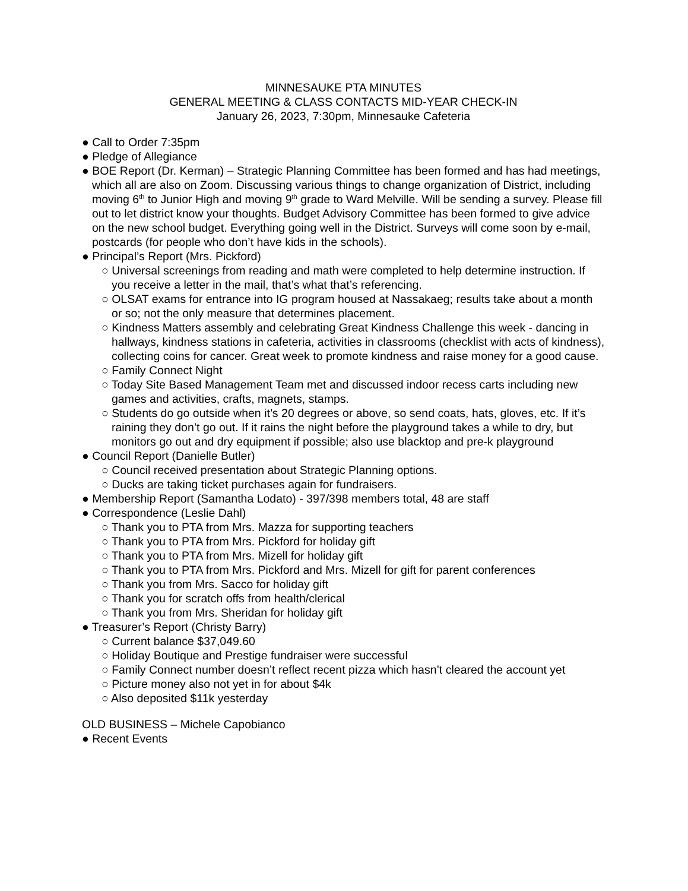MINNESAUKE PTA MINUTES
GENERAL MEETING & CLASS CONTACTS MID-YEAR CHECK-IN
January 26, 2023, 7:30pm, Minnesauke Cafeteria
● Call to Order 7:35pm
● Pledge of Allegiance
● BOE Report (Dr. Kerman) – Strategic Planning Committee has been formed and has had meetings, which all are also on Zoom. Discussing various things to change organization of District, including moving 6<sup>th</sup> to Junior High and moving 9<sup>th</sup> grade to Ward Melville. Will be sending a survey. Please fill out to let district know your thoughts. Budget Advisory Committee has been formed to give advice on the new school budget. Everything going well in the District. Surveys will come soon by e-mail, postcards (for people who don’t have kids in the schools).
● Principal’s Report (Mrs. Pickford)
○ Universal screenings from reading and math were completed to help determine instruction. If you receive a letter in the mail, that’s what that’s referencing.
○ OLSAT exams for entrance into IG program housed at Nassakaeg; results take about a month or so; not the only measure that determines placement.
○ Kindness Matters assembly and celebrating Great Kindness Challenge this week - dancing in hallways, kindness stations in cafeteria, activities in classrooms (checklist with acts of kindness), collecting coins for cancer. Great week to promote kindness and raise money for a good cause.
○ Family Connect Night
○ Today Site Based Management Team met and discussed indoor recess carts including new games and activities, crafts, magnets, stamps.
○ Students do go outside when it’s 20 degrees or above, so send coats, hats, gloves, etc. If it’s raining they don’t go out. If it rains the night before the playground takes a while to dry, but monitors go out and dry equipment if possible; also use blacktop and pre-k playground
● Council Report (Danielle Butler)
○ Council received presentation about Strategic Planning options.
○ Ducks are taking ticket purchases again for fundraisers.
● Membership Report (Samantha Lodato) - 397/398 members total, 48 are staff
● Correspondence (Leslie Dahl)
○ Thank you to PTA from Mrs. Mazza for supporting teachers
○ Thank you to PTA from Mrs. Pickford for holiday gift
○ Thank you to PTA from Mrs. Mizell for holiday gift
○ Thank you to PTA from Mrs. Pickford and Mrs. Mizell for gift for parent conferences
○ Thank you from Mrs. Sacco for holiday gift
○ Thank you for scratch offs from health/clerical
○ Thank you from Mrs. Sheridan for holiday gift
● Treasurer’s Report (Christy Barry)
○ Current balance $37,049.60
○ Holiday Boutique and Prestige fundraiser were successful
○ Family Connect number doesn’t reflect recent pizza which hasn’t cleared the account yet
○ Picture money also not yet in for about $4k
○ Also deposited $11k yesterday
OLD BUSINESS – Michele Capobianco
● Recent Events